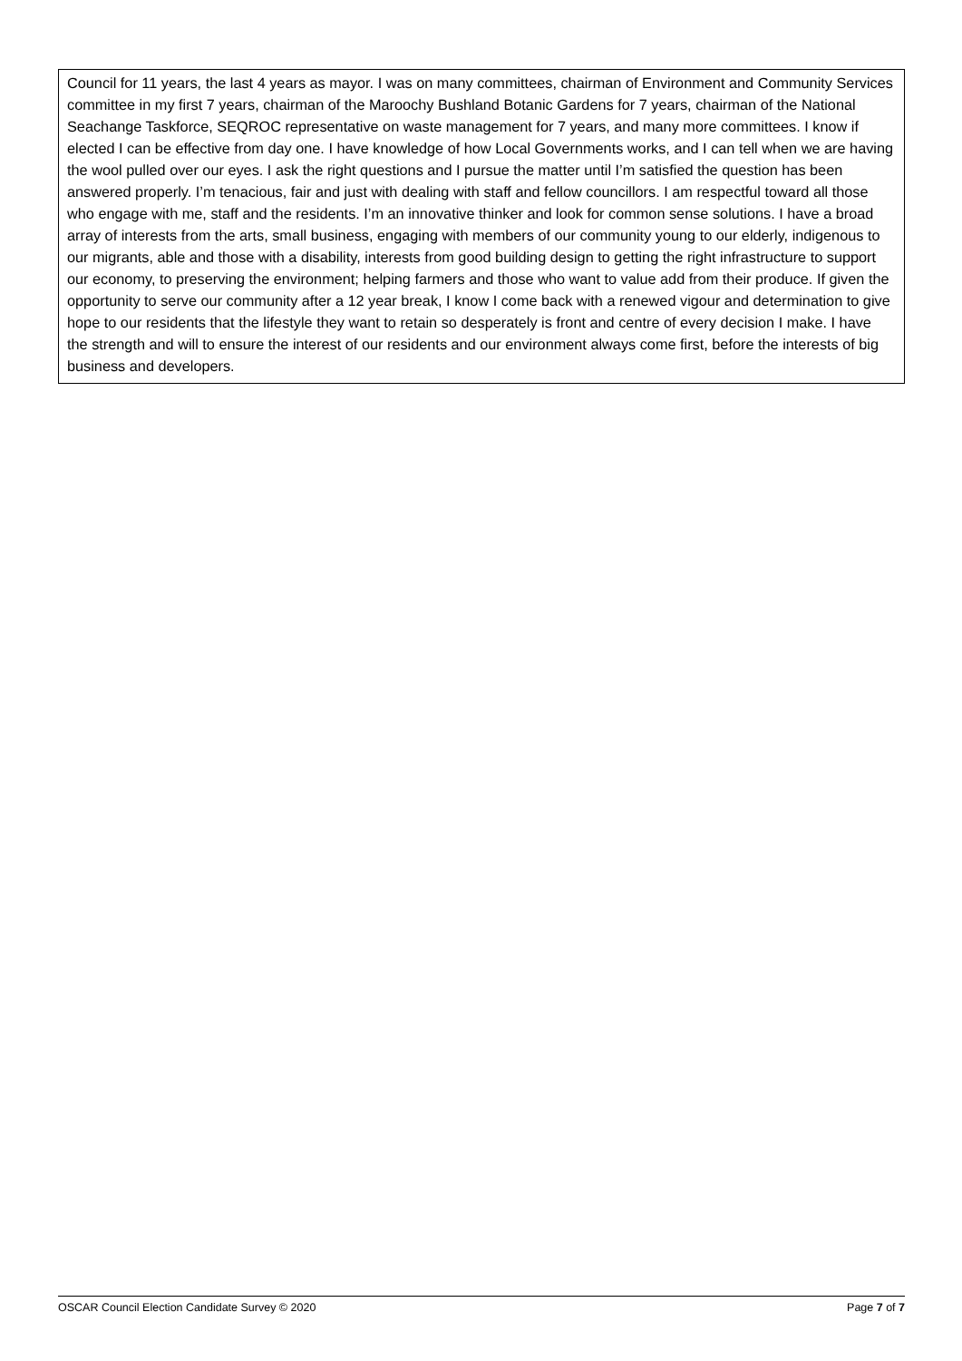| Council for 11 years, the last 4 years as mayor. I was on many committees, chairman of Environment and Community Services committee in my first 7 years, chairman of the Maroochy Bushland Botanic Gardens for 7 years, chairman of the National Seachange Taskforce, SEQROC representative on waste management for 7 years, and many more committees. I know if elected I can be effective from day one. I have knowledge of how Local Governments works, and I can tell when we are having the wool pulled over our eyes. I ask the right questions and I pursue the matter until I’m satisfied the question has been answered properly. I’m tenacious, fair and just with dealing with staff and fellow councillors. I am respectful toward all those who engage with me, staff and the residents. I’m an innovative thinker and look for common sense solutions. I have a broad array of interests from the arts, small business, engaging with members of our community young to our elderly, indigenous to our migrants, able and those with a disability, interests from good building design to getting the right infrastructure to support our economy, to preserving the environment; helping farmers and those who want to value add from their produce. If given the opportunity to serve our community after a 12 year break, I know I come back with a renewed vigour and determination to give hope to our residents that the lifestyle they want to retain so desperately is front and centre of every decision I make. I have the strength and will to ensure the interest of our residents and our environment always come first, before the interests of big business and developers. |
OSCAR Council Election Candidate Survey © 2020 Page 7 of 7